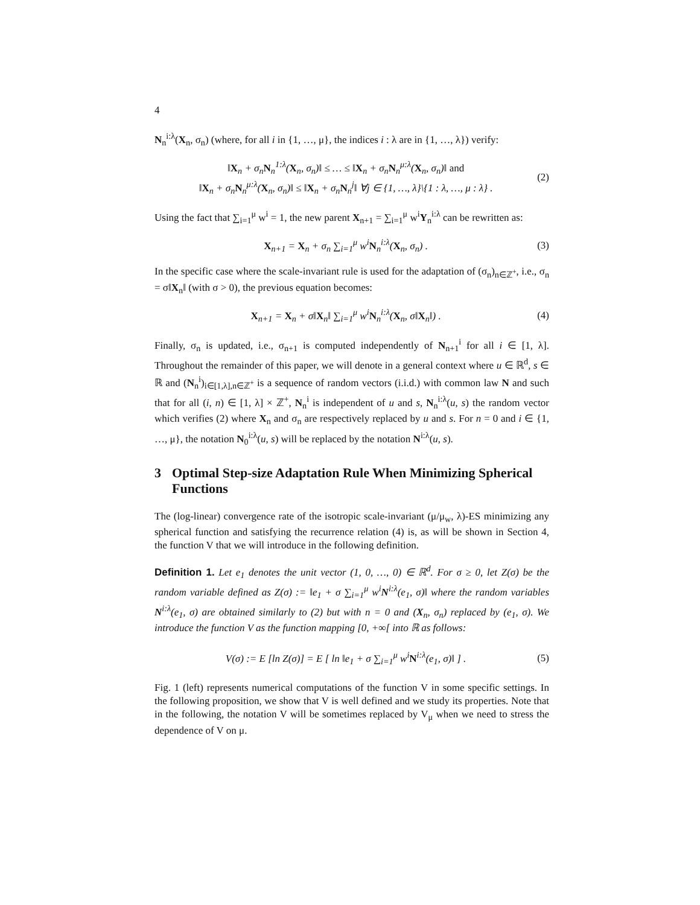4
N<sub>n</sub><sup>i:λ</sup>(X<sub>n</sub>, σ<sub>n</sub>) (where, for all i in {1, …, μ}, the indices i : λ are in {1, …, λ}) verify:
‖X<sub>n</sub> + σ<sub>n</sub>N<sub>n</sub><sup>1:λ</sup>(X<sub>n</sub>, σ<sub>n</sub>)‖ ≤ … ≤ ‖X<sub>n</sub> + σ<sub>n</sub>N<sub>n</sub><sup>μ:λ</sup>(X<sub>n</sub>, σ<sub>n</sub>)‖ and
‖X<sub>n</sub> + σ<sub>n</sub>N<sub>n</sub><sup>μ:λ</sup>(X<sub>n</sub>, σ<sub>n</sub>)‖ ≤ ‖X<sub>n</sub> + σ<sub>n</sub>N<sub>n</sub><sup>j</sup>‖ ∀j ∈ {1, …, λ}\{1 : λ, …, μ : λ} .
(2)
Using the fact that ∑<sub>i=1</sub><sup>μ</sup> w<sup>i</sup> = 1, the new parent X<sub>n+1</sub> = ∑<sub>i=1</sub><sup>μ</sup> w<sup>i</sup>Y<sub>n</sub><sup>i:λ</sup> can be rewritten as:
X<sub>n+1</sub> = X<sub>n</sub> + σ<sub>n</sub> ∑<sub>i=1</sub><sup>μ</sup> w<sup>i</sup>N<sub>n</sub><sup>i:λ</sup>(X<sub>n</sub>, σ<sub>n</sub>) .
(3)
In the specific case where the scale-invariant rule is used for the adaptation of (σ<sub>n</sub>)<sub>n∈ℤ<sup>+</sup></sub>, i.e., σ<sub>n</sub> = σ‖X<sub>n</sub>‖ (with σ > 0), the previous equation becomes:
X<sub>n+1</sub> = X<sub>n</sub> + σ‖X<sub>n</sub>‖ ∑<sub>i=1</sub><sup>μ</sup> w<sup>i</sup>N<sub>n</sub><sup>i:λ</sup>(X<sub>n</sub>, σ‖X<sub>n</sub>‖) .
(4)
Finally, σ<sub>n</sub> is updated, i.e., σ<sub>n+1</sub> is computed independently of N<sub>n+1</sub><sup>i</sup> for all i ∈ [1, λ]. Throughout the remainder of this paper, we will denote in a general context where u ∈ ℝ<sup>d</sup>, s ∈ ℝ and (N<sub>n</sub><sup>i</sup>)<sub>i∈[1,λ],n∈ℤ<sup>+</sup></sub> is a sequence of random vectors (i.i.d.) with common law N and such that for all (i, n) ∈ [1, λ] × ℤ<sup>+</sup>, N<sub>n</sub><sup>i</sup> is independent of u and s, N<sub>n</sub><sup>i:λ</sup>(u, s) the random vector which verifies (2) where X<sub>n</sub> and σ<sub>n</sub> are respectively replaced by u and s. For n = 0 and i ∈ {1, …, μ}, the notation N<sub>0</sub><sup>i:λ</sup>(u, s) will be replaced by the notation N<sup>i:λ</sup>(u, s).
3 Optimal Step-size Adaptation Rule When Minimizing Spherical Functions
The (log-linear) convergence rate of the isotropic scale-invariant (μ/μ<sub>w</sub>, λ)-ES minimizing any spherical function and satisfying the recurrence relation (4) is, as will be shown in Section 4, the function V that we will introduce in the following definition.
Definition 1. Let e<sub>1</sub> denotes the unit vector (1, 0, …, 0) ∈ ℝ<sup>d</sup>. For σ ≥ 0, let Z(σ) be the random variable defined as Z(σ) := ‖e<sub>1</sub> + σ ∑<sub>i=1</sub><sup>μ</sup> w<sup>i</sup>N<sup>i:λ</sup>(e<sub>1</sub>, σ)‖ where the random variables N<sup>i:λ</sup>(e<sub>1</sub>, σ) are obtained similarly to (2) but with n = 0 and (X<sub>n</sub>, σ<sub>n</sub>) replaced by (e<sub>1</sub>, σ). We introduce the function V as the function mapping [0, +∞[ into ℝ as follows:
V(σ) := E [ln Z(σ)] = E [ ln ‖e<sub>1</sub> + σ ∑<sub>i=1</sub><sup>μ</sup> w<sup>i</sup>N<sup>i:λ</sup>(e<sub>1</sub>, σ)‖ ] .
(5)
Fig. 1 (left) represents numerical computations of the function V in some specific settings. In the following proposition, we show that V is well defined and we study its properties. Note that in the following, the notation V will be sometimes replaced by V<sub>μ</sub> when we need to stress the dependence of V on μ.